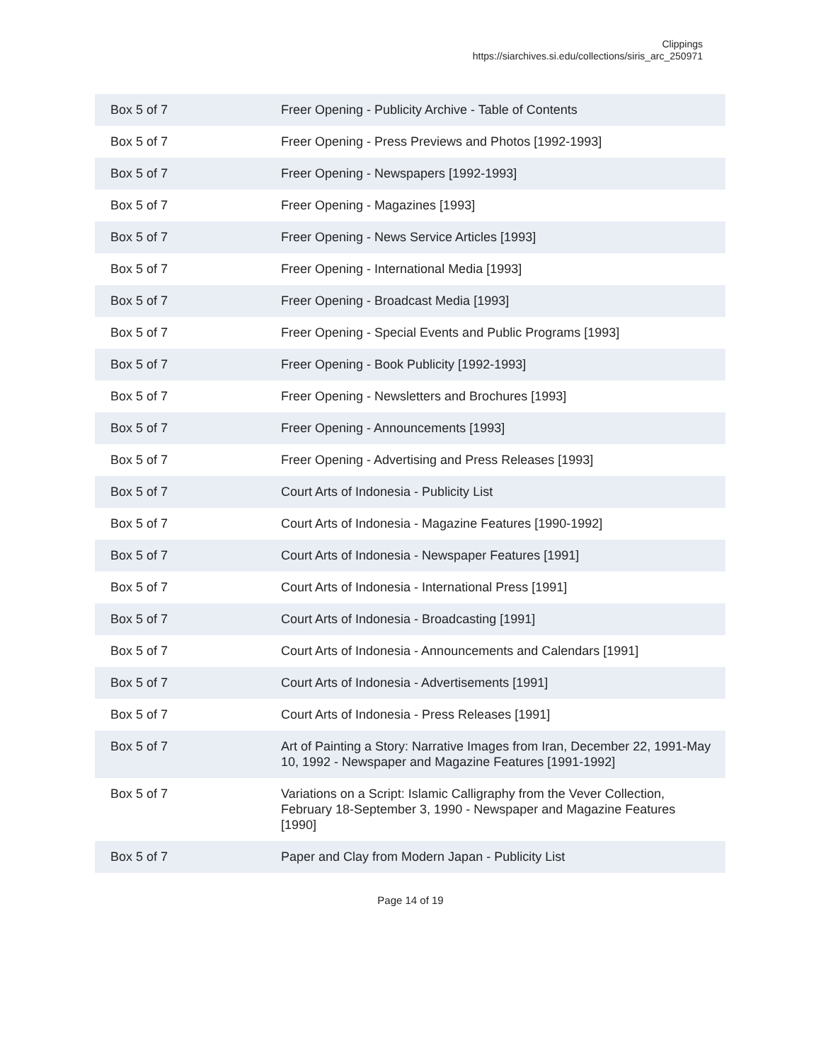Clippings
https://siarchives.si.edu/collections/siris_arc_250971
| Box 5 of 7 | Freer Opening - Publicity Archive - Table of Contents |
| Box 5 of 7 | Freer Opening - Press Previews and Photos [1992-1993] |
| Box 5 of 7 | Freer Opening - Newspapers [1992-1993] |
| Box 5 of 7 | Freer Opening - Magazines [1993] |
| Box 5 of 7 | Freer Opening - News Service Articles [1993] |
| Box 5 of 7 | Freer Opening - International Media [1993] |
| Box 5 of 7 | Freer Opening - Broadcast Media [1993] |
| Box 5 of 7 | Freer Opening - Special Events and Public Programs [1993] |
| Box 5 of 7 | Freer Opening - Book Publicity [1992-1993] |
| Box 5 of 7 | Freer Opening - Newsletters and Brochures [1993] |
| Box 5 of 7 | Freer Opening - Announcements [1993] |
| Box 5 of 7 | Freer Opening - Advertising and Press Releases [1993] |
| Box 5 of 7 | Court Arts of Indonesia - Publicity List |
| Box 5 of 7 | Court Arts of Indonesia - Magazine Features [1990-1992] |
| Box 5 of 7 | Court Arts of Indonesia - Newspaper Features [1991] |
| Box 5 of 7 | Court Arts of Indonesia - International Press [1991] |
| Box 5 of 7 | Court Arts of Indonesia - Broadcasting [1991] |
| Box 5 of 7 | Court Arts of Indonesia - Announcements and Calendars [1991] |
| Box 5 of 7 | Court Arts of Indonesia - Advertisements [1991] |
| Box 5 of 7 | Court Arts of Indonesia - Press Releases [1991] |
| Box 5 of 7 | Art of Painting a Story: Narrative Images from Iran, December 22, 1991-May 10, 1992 - Newspaper and Magazine Features [1991-1992] |
| Box 5 of 7 | Variations on a Script: Islamic Calligraphy from the Vever Collection, February 18-September 3, 1990 - Newspaper and Magazine Features [1990] |
| Box 5 of 7 | Paper and Clay from Modern Japan - Publicity List |
Page 14 of 19